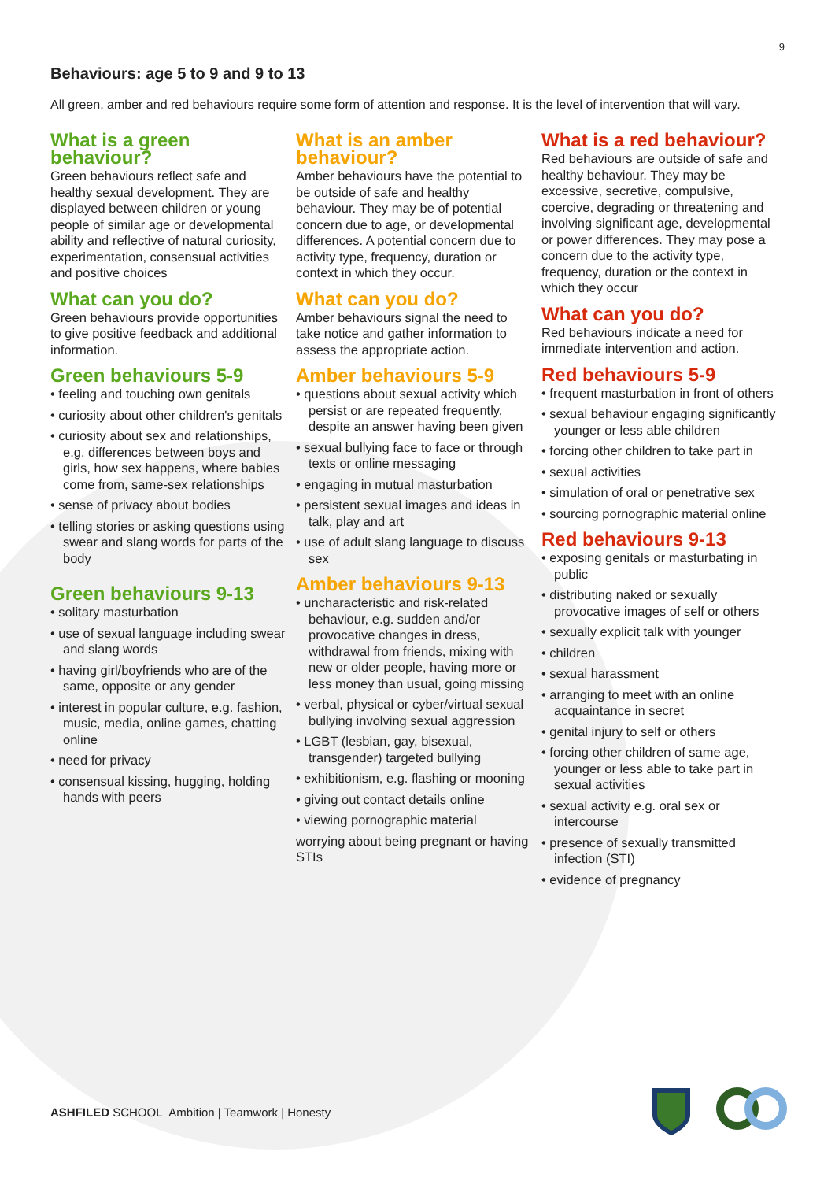9
Behaviours: age 5 to 9 and 9 to 13
All green, amber and red behaviours require some form of attention and response. It is the level of intervention that will vary.
What is a green behaviour?
Green behaviours reflect safe and healthy sexual development. They are displayed between children or young people of similar age or developmental ability and reflective of natural curiosity, experimentation, consensual activities and positive choices
What can you do?
Green behaviours provide opportunities to give positive feedback and additional information.
Green behaviours 5-9
• feeling and touching own genitals
• curiosity about other children's genitals
• curiosity about sex and relationships, e.g. differences between boys and girls, how sex happens, where babies come from, same-sex relationships
• sense of privacy about bodies
• telling stories or asking questions using swear and slang words for parts of the body
Green behaviours 9-13
• solitary masturbation
• use of sexual language including swear and slang words
• having girl/boyfriends who are of the same, opposite or any gender
• interest in popular culture, e.g. fashion, music, media, online games, chatting online
• need for privacy
• consensual kissing, hugging, holding hands with peers
What is an amber behaviour?
Amber behaviours have the potential to be outside of safe and healthy behaviour. They may be of potential concern due to age, or developmental differences. A potential concern due to activity type, frequency, duration or context in which they occur.
What can you do?
Amber behaviours signal the need to take notice and gather information to assess the appropriate action.
Amber behaviours 5-9
• questions about sexual activity which persist or are repeated frequently, despite an answer having been given
• sexual bullying face to face or through texts or online messaging
• engaging in mutual masturbation
• persistent sexual images and ideas in talk, play and art
• use of adult slang language to discuss sex
Amber behaviours 9-13
• uncharacteristic and risk-related behaviour, e.g. sudden and/or provocative changes in dress, withdrawal from friends, mixing with new or older people, having more or less money than usual, going missing
• verbal, physical or cyber/virtual sexual bullying involving sexual aggression
• LGBT (lesbian, gay, bisexual, transgender) targeted bullying
• exhibitionism, e.g. flashing or mooning
• giving out contact details online
• viewing pornographic material
worrying about being pregnant or having STIs
What is a red behaviour?
Red behaviours are outside of safe and healthy behaviour. They may be excessive, secretive, compulsive, coercive, degrading or threatening and involving significant age, developmental or power differences. They may pose a concern due to the activity type, frequency, duration or the context in which they occur
What can you do?
Red behaviours indicate a need for immediate intervention and action.
Red behaviours 5-9
• frequent masturbation in front of others
• sexual behaviour engaging significantly younger or less able children
• forcing other children to take part in
• sexual activities
• simulation of oral or penetrative sex
• sourcing pornographic material online
Red behaviours 9-13
• exposing genitals or masturbating in public
• distributing naked or sexually provocative images of self or others
• sexually explicit talk with younger
• children
• sexual harassment
• arranging to meet with an online acquaintance in secret
• genital injury to self or others
• forcing other children of same age, younger or less able to take part in sexual activities
• sexual activity e.g. oral sex or intercourse
• presence of sexually transmitted infection (STI)
• evidence of pregnancy
ASHFILED SCHOOL Ambition | Teamwork | Honesty